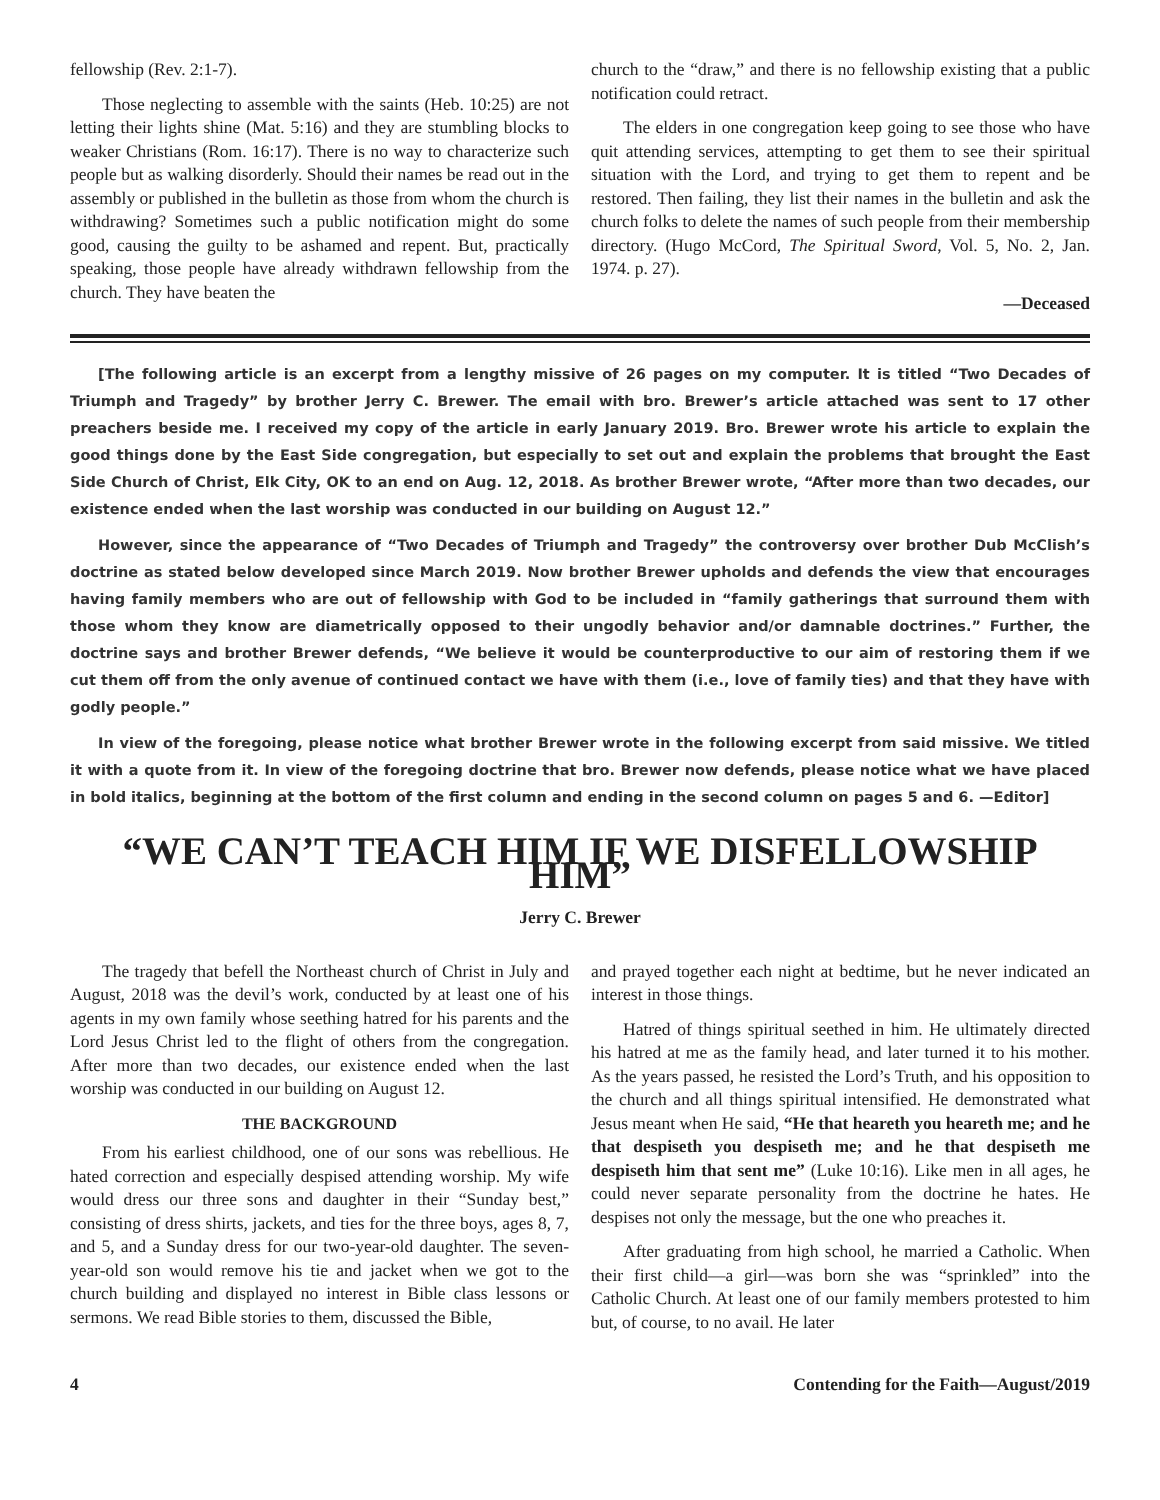fellowship (Rev. 2:1-7).
Those neglecting to assemble with the saints (Heb. 10:25) are not letting their lights shine (Mat. 5:16) and they are stumbling blocks to weaker Christians (Rom. 16:17). There is no way to characterize such people but as walking disorderly. Should their names be read out in the assembly or published in the bulletin as those from whom the church is withdrawing? Sometimes such a public notification might do some good, causing the guilty to be ashamed and repent. But, practically speaking, those people have already withdrawn fellowship from the church. They have beaten the
church to the “draw,” and there is no fellowship existing that a public notification could retract.
The elders in one congregation keep going to see those who have quit attending services, attempting to get them to see their spiritual situation with the Lord, and trying to get them to repent and be restored. Then failing, they list their names in the bulletin and ask the church folks to delete the names of such people from their membership directory. (Hugo McCord, The Spiritual Sword, Vol. 5, No. 2, Jan. 1974. p. 27).
—Deceased
[The following article is an excerpt from a lengthy missive of 26 pages on my computer. It is titled “Two Decades of Triumph and Tragedy” by brother Jerry C. Brewer. The email with bro. Brewer’s article attached was sent to 17 other preachers beside me. I received my copy of the article in early January 2019. Bro. Brewer wrote his article to explain the good things done by the East Side congregation, but especially to set out and explain the problems that brought the East Side Church of Christ, Elk City, OK to an end on Aug. 12, 2018. As brother Brewer wrote, “After more than two decades, our existence ended when the last worship was conducted in our building on August 12.”
However, since the appearance of “Two Decades of Triumph and Tragedy” the controversy over brother Dub McClish’s doctrine as stated below developed since March 2019. Now brother Brewer upholds and defends the view that encourages having family members who are out of fellowship with God to be included in “family gatherings that surround them with those whom they know are diametrically opposed to their ungodly behavior and/or damnable doctrines.” Further, the doctrine says and brother Brewer defends, “We believe it would be counterproductive to our aim of restoring them if we cut them off from the only avenue of continued contact we have with them (i.e., love of family ties) and that they have with godly people.”
In view of the foregoing, please notice what brother Brewer wrote in the following excerpt from said missive. We titled it with a quote from it. In view of the foregoing doctrine that bro. Brewer now defends, please notice what we have placed in bold italics, beginning at the bottom of the first column and ending in the second column on pages 5 and 6. —Editor]
“WE CAN’T TEACH HIM IF WE DISFELLOWSHIP HIM”
Jerry C. Brewer
The tragedy that befell the Northeast church of Christ in July and August, 2018 was the devil’s work, conducted by at least one of his agents in my own family whose seething hatred for his parents and the Lord Jesus Christ led to the flight of others from the congregation. After more than two decades, our existence ended when the last worship was conducted in our building on August 12.
THE BACKGROUND
From his earliest childhood, one of our sons was rebellious. He hated correction and especially despised attending worship. My wife would dress our three sons and daughter in their “Sunday best,” consisting of dress shirts, jackets, and ties for the three boys, ages 8, 7, and 5, and a Sunday dress for our two-year-old daughter. The seven-year-old son would remove his tie and jacket when we got to the church building and displayed no interest in Bible class lessons or sermons. We read Bible stories to them, discussed the Bible,
and prayed together each night at bedtime, but he never indicated an interest in those things.
Hatred of things spiritual seethed in him. He ultimately directed his hatred at me as the family head, and later turned it to his mother. As the years passed, he resisted the Lord’s Truth, and his opposition to the church and all things spiritual intensified. He demonstrated what Jesus meant when He said, “He that heareth you heareth me; and he that despiseth you despiseth me; and he that despiseth me despiseth him that sent me” (Luke 10:16). Like men in all ages, he could never separate personality from the doctrine he hates. He despises not only the message, but the one who preaches it.
After graduating from high school, he married a Catholic. When their first child—a girl—was born she was “sprinkled” into the Catholic Church. At least one of our family members protested to him but, of course, to no avail. He later
4 Contending for the Faith—August/2019